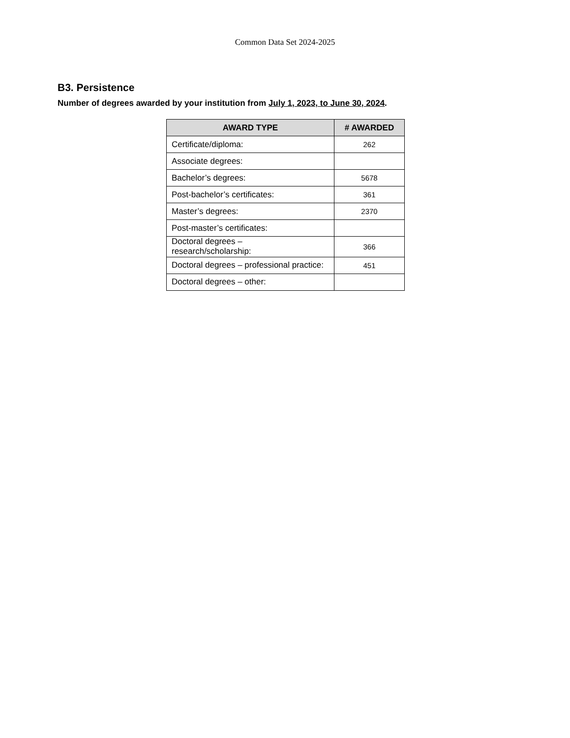Common Data Set 2024-2025
B3. Persistence
Number of degrees awarded by your institution from July 1, 2023, to June 30, 2024.
| AWARD TYPE | # AWARDED |
| --- | --- |
| Certificate/diploma: | 262 |
| Associate degrees: | |
| Bachelor’s degrees: | 5678 |
| Post-bachelor’s certificates: | 361 |
| Master’s degrees: | 2370 |
| Post-master’s certificates: | |
| Doctoral degrees – research/scholarship: | 366 |
| Doctoral degrees – professional practice: | 451 |
| Doctoral degrees – other: | |